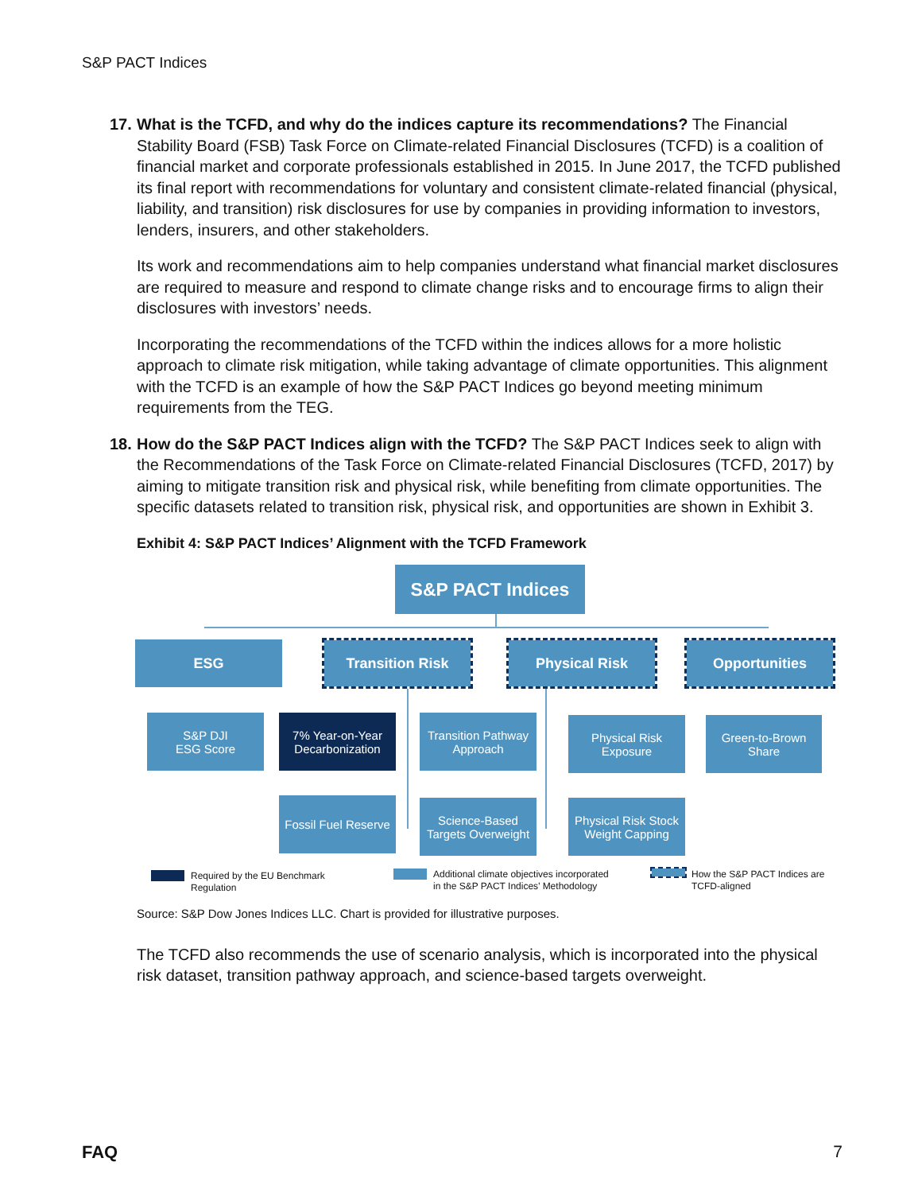S&P PACT Indices
17.
What is the TCFD, and why do the indices capture its recommendations? The Financial Stability Board (FSB) Task Force on Climate-related Financial Disclosures (TCFD) is a coalition of financial market and corporate professionals established in 2015. In June 2017, the TCFD published its final report with recommendations for voluntary and consistent climate-related financial (physical, liability, and transition) risk disclosures for use by companies in providing information to investors, lenders, insurers, and other stakeholders.
Its work and recommendations aim to help companies understand what financial market disclosures are required to measure and respond to climate change risks and to encourage firms to align their disclosures with investors’ needs.
Incorporating the recommendations of the TCFD within the indices allows for a more holistic approach to climate risk mitigation, while taking advantage of climate opportunities. This alignment with the TCFD is an example of how the S&P PACT Indices go beyond meeting minimum requirements from the TEG.
18.
How do the S&P PACT Indices align with the TCFD? The S&P PACT Indices seek to align with the Recommendations of the Task Force on Climate-related Financial Disclosures (TCFD, 2017) by aiming to mitigate transition risk and physical risk, while benefiting from climate opportunities. The specific datasets related to transition risk, physical risk, and opportunities are shown in Exhibit 3.
Exhibit 4: S&P PACT Indices’ Alignment with the TCFD Framework
S&P PACT Indices
ESG Transition Risk Physical Risk Opportunities
S&P DJI
ESG Score
7% Year-on-Year
Decarbonization
Transition Pathway
Approach
Physical Risk
Exposure
Green-to-Brown
Share
Fossil Fuel Reserve
Science-Based
Targets Overweight
Physical Risk Stock
Weight Capping
Required by the EU Benchmark
Regulation
Additional climate objectives incorporated
in the S&P PACT Indices’ Methodology
How the S&P PACT Indices are
TCFD-aligned
Source: S&P Dow Jones Indices LLC. Chart is provided for illustrative purposes.
The TCFD also recommends the use of scenario analysis, which is incorporated into the physical risk dataset, transition pathway approach, and science-based targets overweight.
FAQ 7